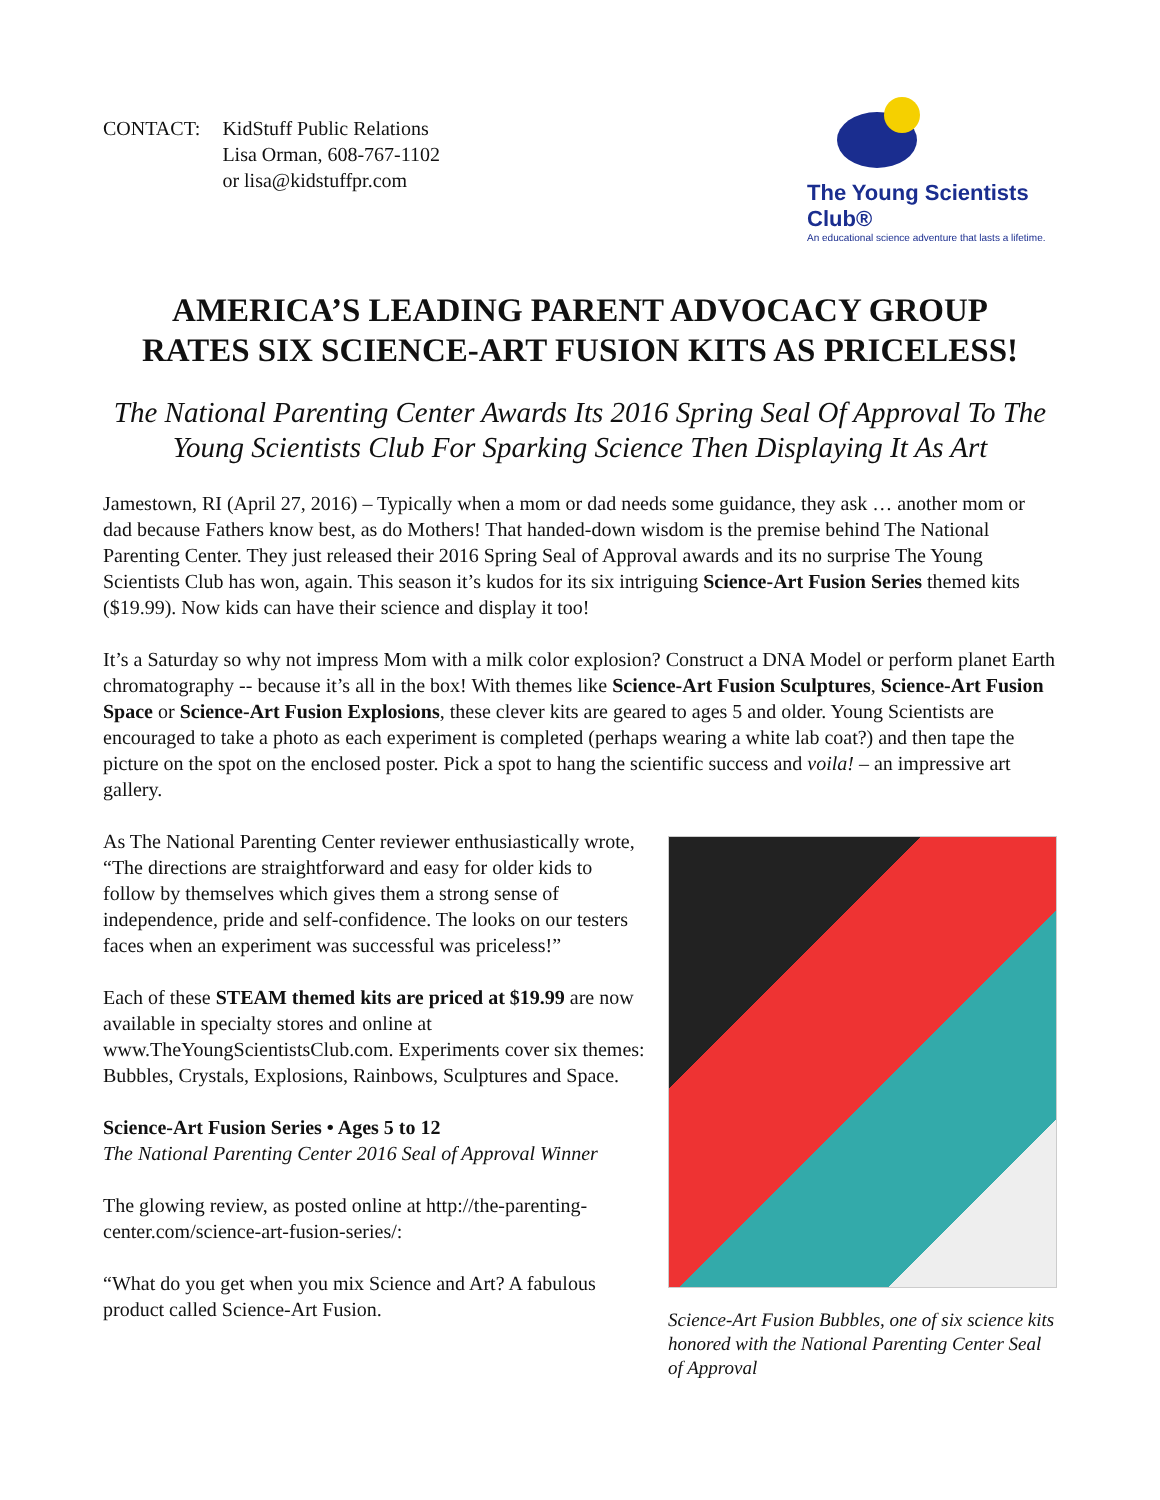CONTACT: KidStuff Public Relations
Lisa Orman, 608-767-1102
or lisa@kidstuffpr.com
The Young Scientists Club®
An educational science adventure that lasts a lifetime.
AMERICA’S LEADING PARENT ADVOCACY GROUP
RATES SIX SCIENCE-ART FUSION KITS AS PRICELESS!
The National Parenting Center Awards Its 2016 Spring Seal Of Approval To The Young Scientists Club For Sparking Science Then Displaying It As Art
Jamestown, RI (April 27, 2016) – Typically when a mom or dad needs some guidance, they ask … another mom or dad because Fathers know best, as do Mothers! That handed-down wisdom is the premise behind The National Parenting Center. They just released their 2016 Spring Seal of Approval awards and its no surprise The Young Scientists Club has won, again. This season it’s kudos for its six intriguing Science-Art Fusion Series themed kits ($19.99). Now kids can have their science and display it too!
It’s a Saturday so why not impress Mom with a milk color explosion? Construct a DNA Model or perform planet Earth chromatography -- because it’s all in the box! With themes like Science-Art Fusion Sculptures, Science-Art Fusion Space or Science-Art Fusion Explosions, these clever kits are geared to ages 5 and older. Young Scientists are encouraged to take a photo as each experiment is completed (perhaps wearing a white lab coat?) and then tape the picture on the spot on the enclosed poster. Pick a spot to hang the scientific success and voila! – an impressive art gallery.
As The National Parenting Center reviewer enthusiastically wrote, “The directions are straightforward and easy for older kids to follow by themselves which gives them a strong sense of independence, pride and self-confidence. The looks on our testers faces when an experiment was successful was priceless!”
Each of these STEAM themed kits are priced at $19.99 are now available in specialty stores and online at www.TheYoungScientistsClub.com. Experiments cover six themes: Bubbles, Crystals, Explosions, Rainbows, Sculptures and Space.
Science-Art Fusion Series • Ages 5 to 12
The National Parenting Center 2016 Seal of Approval Winner
The glowing review, as posted online at http://the-parenting-center.com/science-art-fusion-series/:
“What do you get when you mix Science and Art? A fabulous product called Science-Art Fusion.
Science-Art Fusion Bubbles, one of six science kits honored with the National Parenting Center Seal of Approval